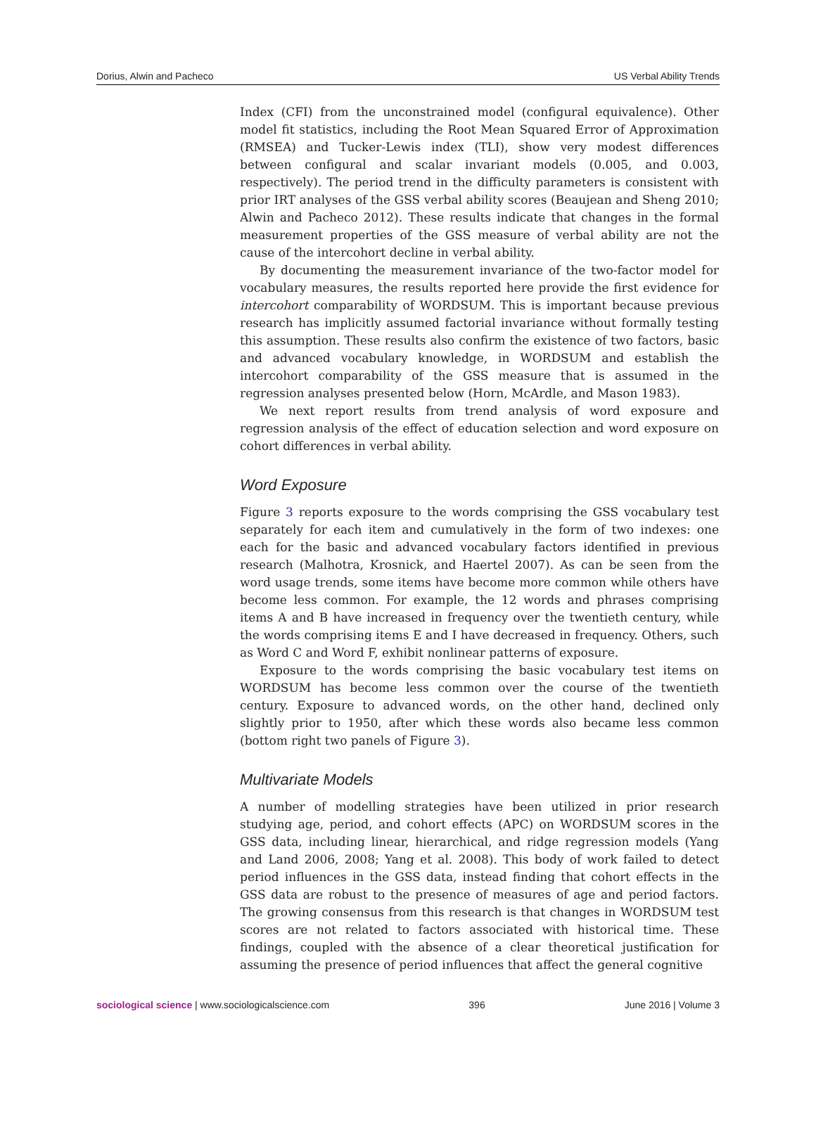Dorius, Alwin and Pacheco US Verbal Ability Trends
Index (CFI) from the unconstrained model (configural equivalence). Other model fit statistics, including the Root Mean Squared Error of Approximation (RMSEA) and Tucker-Lewis index (TLI), show very modest differences between configural and scalar invariant models (0.005, and 0.003, respectively). The period trend in the difficulty parameters is consistent with prior IRT analyses of the GSS verbal ability scores (Beaujean and Sheng 2010; Alwin and Pacheco 2012). These results indicate that changes in the formal measurement properties of the GSS measure of verbal ability are not the cause of the intercohort decline in verbal ability.
By documenting the measurement invariance of the two-factor model for vocabulary measures, the results reported here provide the first evidence for intercohort comparability of WORDSUM. This is important because previous research has implicitly assumed factorial invariance without formally testing this assumption. These results also confirm the existence of two factors, basic and advanced vocabulary knowledge, in WORDSUM and establish the intercohort comparability of the GSS measure that is assumed in the regression analyses presented below (Horn, McArdle, and Mason 1983).
We next report results from trend analysis of word exposure and regression analysis of the effect of education selection and word exposure on cohort differences in verbal ability.
Word Exposure
Figure 3 reports exposure to the words comprising the GSS vocabulary test separately for each item and cumulatively in the form of two indexes: one each for the basic and advanced vocabulary factors identified in previous research (Malhotra, Krosnick, and Haertel 2007). As can be seen from the word usage trends, some items have become more common while others have become less common. For example, the 12 words and phrases comprising items A and B have increased in frequency over the twentieth century, while the words comprising items E and I have decreased in frequency. Others, such as Word C and Word F, exhibit nonlinear patterns of exposure.
Exposure to the words comprising the basic vocabulary test items on WORDSUM has become less common over the course of the twentieth century. Exposure to advanced words, on the other hand, declined only slightly prior to 1950, after which these words also became less common (bottom right two panels of Figure 3).
Multivariate Models
A number of modelling strategies have been utilized in prior research studying age, period, and cohort effects (APC) on WORDSUM scores in the GSS data, including linear, hierarchical, and ridge regression models (Yang and Land 2006, 2008; Yang et al. 2008). This body of work failed to detect period influences in the GSS data, instead finding that cohort effects in the GSS data are robust to the presence of measures of age and period factors. The growing consensus from this research is that changes in WORDSUM test scores are not related to factors associated with historical time. These findings, coupled with the absence of a clear theoretical justification for assuming the presence of period influences that affect the general cognitive
sociological science | www.sociologicalscience.com 396 June 2016 | Volume 3